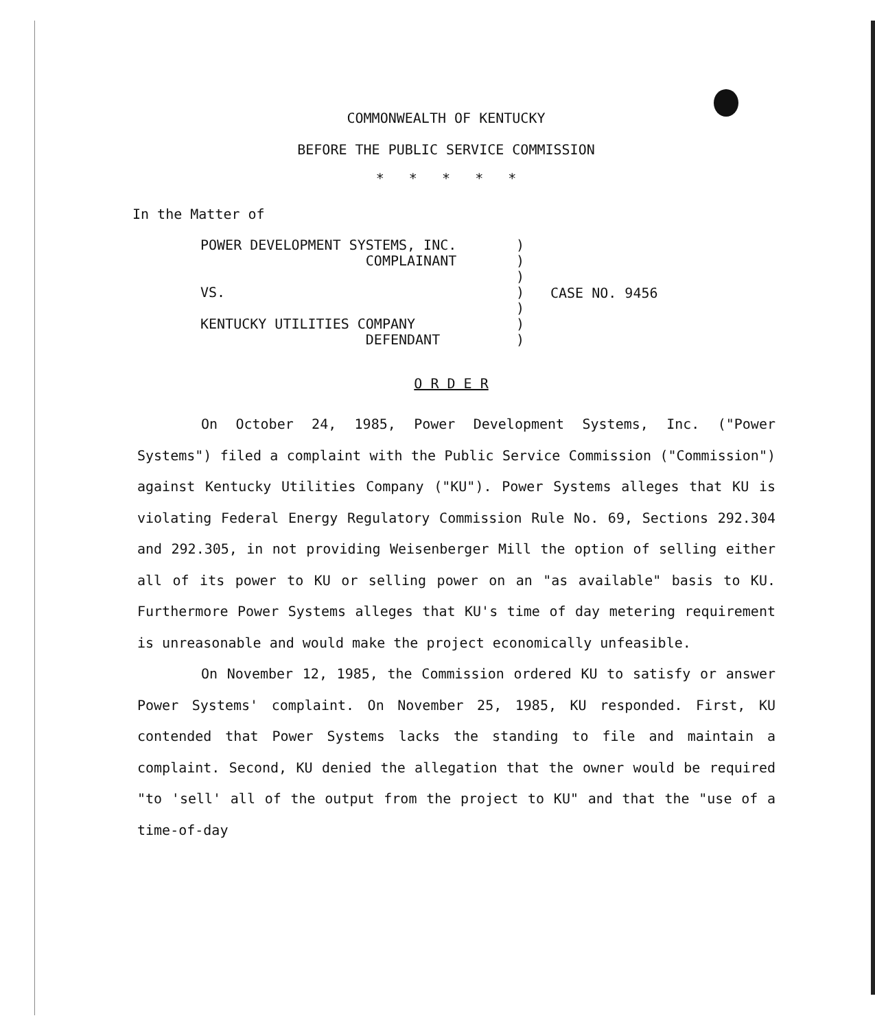COMMONWEALTH OF KENTUCKY
BEFORE THE PUBLIC SERVICE COMMISSION
* * * * *
In the Matter of
POWER DEVELOPMENT SYSTEMS, INC.
COMPLAINANT
VS.
KENTUCKY UTILITIES COMPANY
DEFENDANT
)
)
)
)
)
)
)
CASE NO. 9456
O R D E R
On October 24, 1985, Power Development Systems, Inc. ("Power Systems") filed a complaint with the Public Service Commission ("Commission") against Kentucky Utilities Company ("KU"). Power Systems alleges that KU is violating Federal Energy Regulatory Commission Rule No. 69, Sections 292.304 and 292.305, in not providing Weisenberger Mill the option of selling either all of its power to KU or selling power on an "as available" basis to KU. Furthermore Power Systems alleges that KU's time of day metering requirement is unreasonable and would make the project economically unfeasible.
On November 12, 1985, the Commission ordered KU to satisfy or answer Power Systems' complaint. On November 25, 1985, KU responded. First, KU contended that Power Systems lacks the standing to file and maintain a complaint. Second, KU denied the allegation that the owner would be required "to 'sell' all of the output from the project to KU" and that the "use of a time-of-day